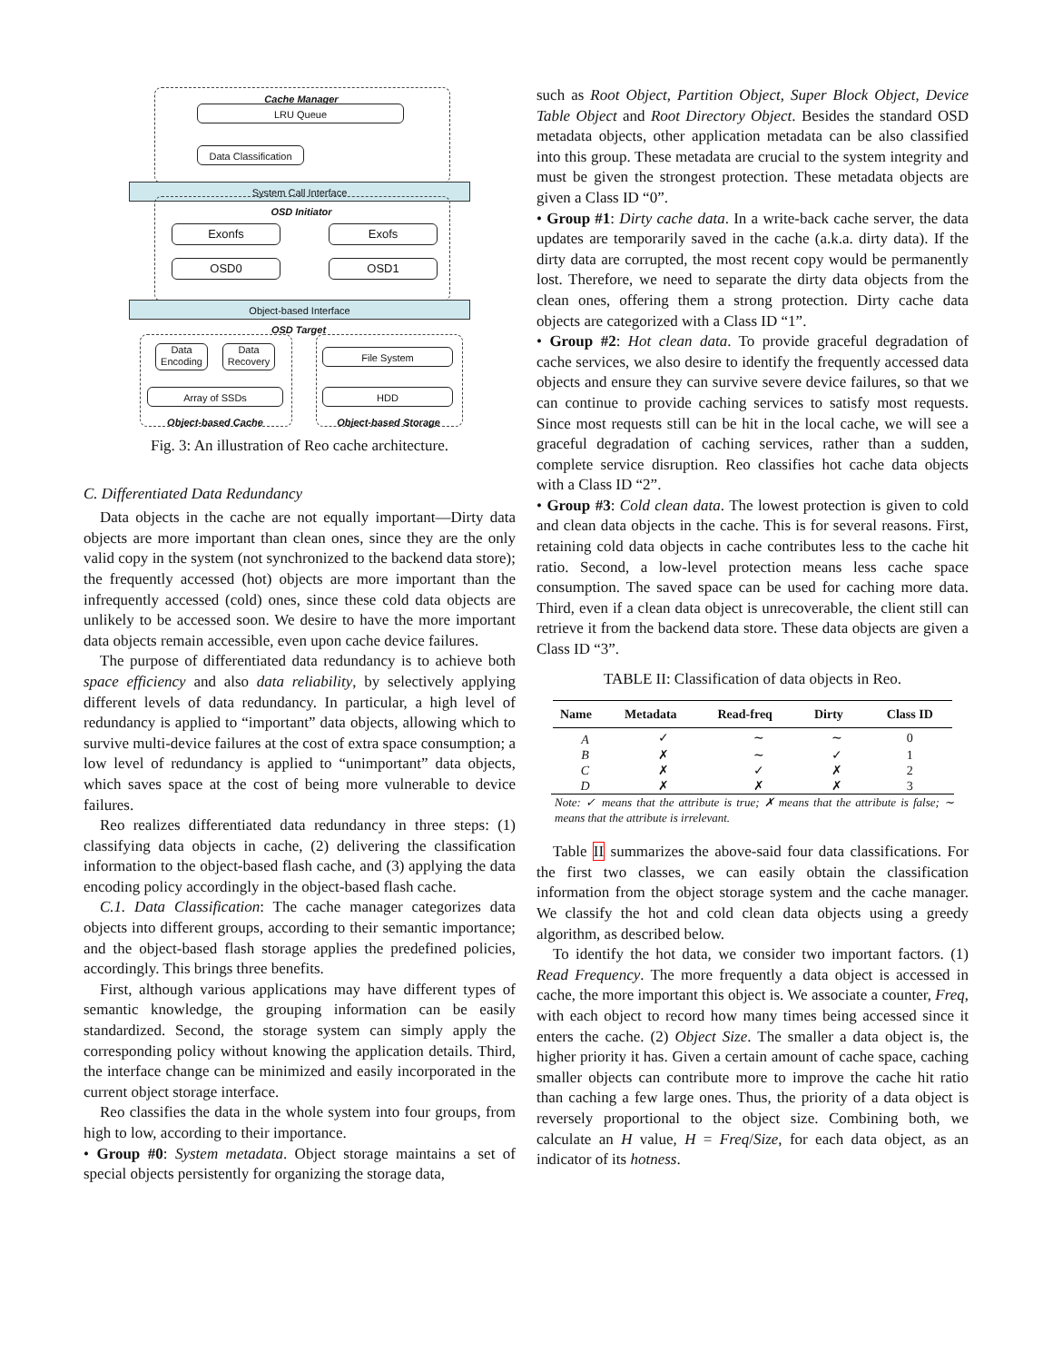Cache Manager
LRU Queue
Data Classification
System Call Interface
OSD Initiator
Exonfs
OSD0
Exofs
OSD1
Object-based Interface
OSD Target
Data Encoding
Data Recovery
Array of SSDs
File System
HDD
Object-based Cache Object-based Storage
Fig. 3: An illustration of Reo cache architecture.
C. Differentiated Data Redundancy
Data objects in the cache are not equally important—Dirty data objects are more important than clean ones, since they are the only valid copy in the system (not synchronized to the backend data store); the frequently accessed (hot) objects are more important than the infrequently accessed (cold) ones, since these cold data objects are unlikely to be accessed soon. We desire to have the more important data objects remain accessible, even upon cache device failures.
The purpose of differentiated data redundancy is to achieve both space efficiency and also data reliability, by selectively applying different levels of data redundancy. In particular, a high level of redundancy is applied to “important” data objects, allowing which to survive multi-device failures at the cost of extra space consumption; a low level of redundancy is applied to “unimportant” data objects, which saves space at the cost of being more vulnerable to device failures.
Reo realizes differentiated data redundancy in three steps: (1) classifying data objects in cache, (2) delivering the classification information to the object-based flash cache, and (3) applying the data encoding policy accordingly in the object-based flash cache.
C.1. Data Classification: The cache manager categorizes data objects into different groups, according to their semantic importance; and the object-based flash storage applies the predefined policies, accordingly. This brings three benefits.
First, although various applications may have different types of semantic knowledge, the grouping information can be easily standardized. Second, the storage system can simply apply the corresponding policy without knowing the application details. Third, the interface change can be minimized and easily incorporated in the current object storage interface.
Reo classifies the data in the whole system into four groups, from high to low, according to their importance.
• Group #0: System metadata. Object storage maintains a set of special objects persistently for organizing the storage data,
such as Root Object, Partition Object, Super Block Object, Device Table Object and Root Directory Object. Besides the standard OSD metadata objects, other application metadata can be also classified into this group. These metadata are crucial to the system integrity and must be given the strongest protection. These metadata objects are given a Class ID “0”.
• Group #1: Dirty cache data. In a write-back cache server, the data updates are temporarily saved in the cache (a.k.a. dirty data). If the dirty data are corrupted, the most recent copy would be permanently lost. Therefore, we need to separate the dirty data objects from the clean ones, offering them a strong protection. Dirty cache data objects are categorized with a Class ID “1”.
• Group #2: Hot clean data. To provide graceful degradation of cache services, we also desire to identify the frequently accessed data objects and ensure they can survive severe device failures, so that we can continue to provide caching services to satisfy most requests. Since most requests still can be hit in the local cache, we will see a graceful degradation of caching services, rather than a sudden, complete service disruption. Reo classifies hot cache data objects with a Class ID “2”.
• Group #3: Cold clean data. The lowest protection is given to cold and clean data objects in the cache. This is for several reasons. First, retaining cold data objects in cache contributes less to the cache hit ratio. Second, a low-level protection means less cache space consumption. The saved space can be used for caching more data. Third, even if a clean data object is unrecoverable, the client still can retrieve it from the backend data store. These data objects are given a Class ID “3”.
TABLE II: Classification of data objects in Reo.
| Name | Metadata | Read-freq | Dirty | Class ID |
| --- | --- | --- | --- | --- |
| A | ✓ | ∼ | ∼ | 0 |
| B | ✗ | ∼ | ✓ | 1 |
| C | ✗ | ✓ | ✗ | 2 |
| D | ✗ | ✗ | ✗ | 3 |
Note: ✓ means that the attribute is true; ✗ means that the attribute is false; ∼ means that the attribute is irrelevant.
Table II summarizes the above-said four data classifications. For the first two classes, we can easily obtain the classification information from the object storage system and the cache manager. We classify the hot and cold clean data objects using a greedy algorithm, as described below.
To identify the hot data, we consider two important factors. (1) Read Frequency. The more frequently a data object is accessed in cache, the more important this object is. We associate a counter, Freq, with each object to record how many times being accessed since it enters the cache. (2) Object Size. The smaller a data object is, the higher priority it has. Given a certain amount of cache space, caching smaller objects can contribute more to improve the cache hit ratio than caching a few large ones. Thus, the priority of a data object is reversely proportional to the object size. Combining both, we calculate an H value, H = Freq/Size, for each data object, as an indicator of its hotness.